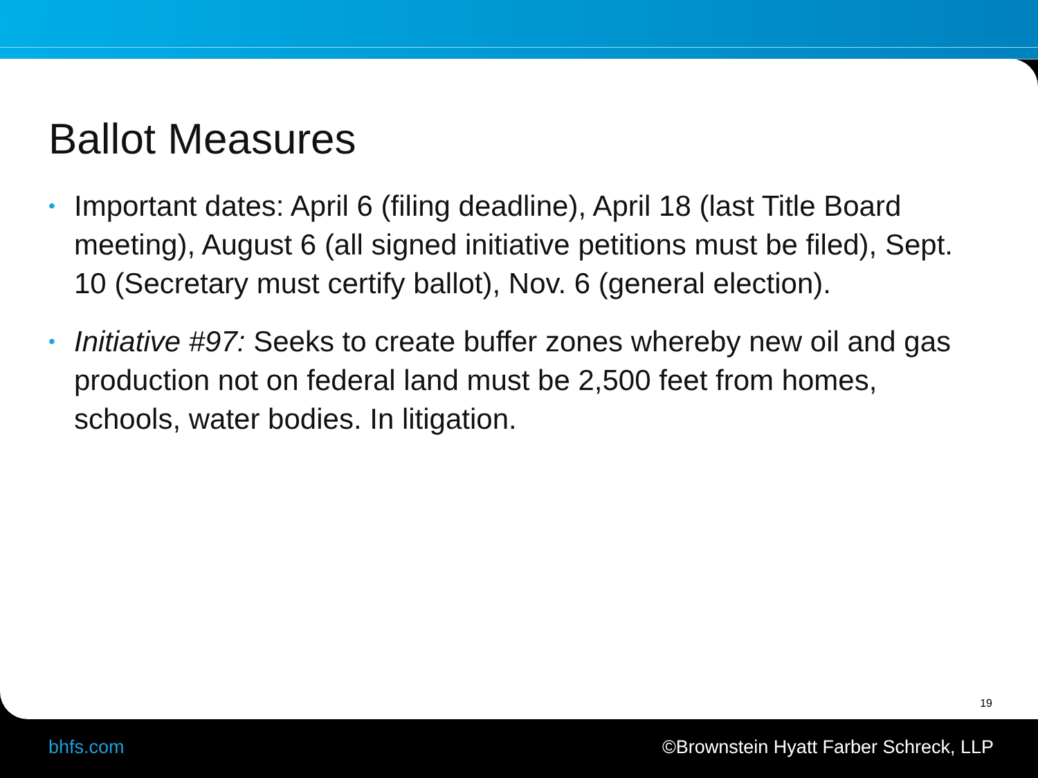Ballot Measures
• Important dates: April 6 (filing deadline), April 18 (last Title Board meeting), August 6 (all signed initiative petitions must be filed), Sept. 10 (Secretary must certify ballot), Nov. 6 (general election).
• Initiative #97: Seeks to create buffer zones whereby new oil and gas production not on federal land must be 2,500 feet from homes, schools, water bodies. In litigation.
19
bhfs.com ©Brownstein Hyatt Farber Schreck, LLP